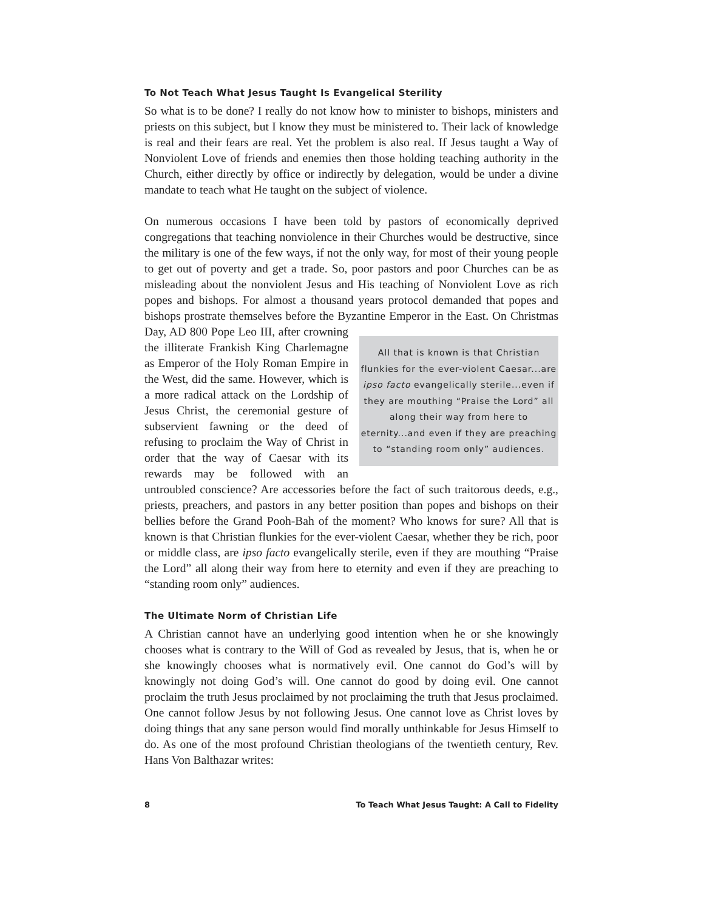To Not Teach What Jesus Taught Is Evangelical Sterility
So what is to be done? I really do not know how to minister to bishops, ministers and priests on this subject, but I know they must be ministered to. Their lack of knowledge is real and their fears are real. Yet the problem is also real. If Jesus taught a Way of Nonviolent Love of friends and enemies then those holding teaching authority in the Church, either directly by office or indirectly by delegation, would be under a divine mandate to teach what He taught on the subject of violence.
On numerous occasions I have been told by pastors of economically deprived congregations that teaching nonviolence in their Churches would be destructive, since the military is one of the few ways, if not the only way, for most of their young people to get out of poverty and get a trade. So, poor pastors and poor Churches can be as misleading about the nonviolent Jesus and His teaching of Nonviolent Love as rich popes and bishops. For almost a thousand years protocol demanded that popes and bishops prostrate themselves before the Byzantine Emperor in the East. On All that is known is that Christian flunkies for the ever-violent Caesar...are ipso facto evangelically sterile...even if they are mouthing “Praise the Lord” all along their way from here to eternity...and even if they are preaching to “standing room only” audiences. Christmas Day, AD 800 Pope Leo III, after crowning the illiterate Frankish King Charlemagne as Emperor of the Holy Roman Empire in the West, did the same. However, which is a more radical attack on the Lordship of Jesus Christ, the ceremonial gesture of subservient fawning or the deed of refusing to proclaim the Way of Christ in order that the way of Caesar with its rewards may be followed with an untroubled conscience? Are accessories before the fact of such traitorous deeds, e.g., priests, preachers, and pastors in any better position than popes and bishops on their bellies before the Grand Pooh-Bah of the moment? Who knows for sure? All that is known is that Christian flunkies for the ever-violent Caesar, whether they be rich, poor or middle class, are ipso facto evangelically sterile, even if they are mouthing “Praise the Lord” all along their way from here to eternity and even if they are preaching to “standing room only” audiences.
The Ultimate Norm of Christian Life
A Christian cannot have an underlying good intention when he or she knowingly chooses what is contrary to the Will of God as revealed by Jesus, that is, when he or she knowingly chooses what is normatively evil. One cannot do God’s will by knowingly not doing God’s will. One cannot do good by doing evil. One cannot proclaim the truth Jesus proclaimed by not proclaiming the truth that Jesus proclaimed. One cannot follow Jesus by not following Jesus. One cannot love as Christ loves by doing things that any sane person would find morally unthinkable for Jesus Himself to do. As one of the most profound Christian theologians of the twentieth century, Rev. Hans Von Balthazar writes:
8 To Teach What Jesus Taught: A Call to Fidelity